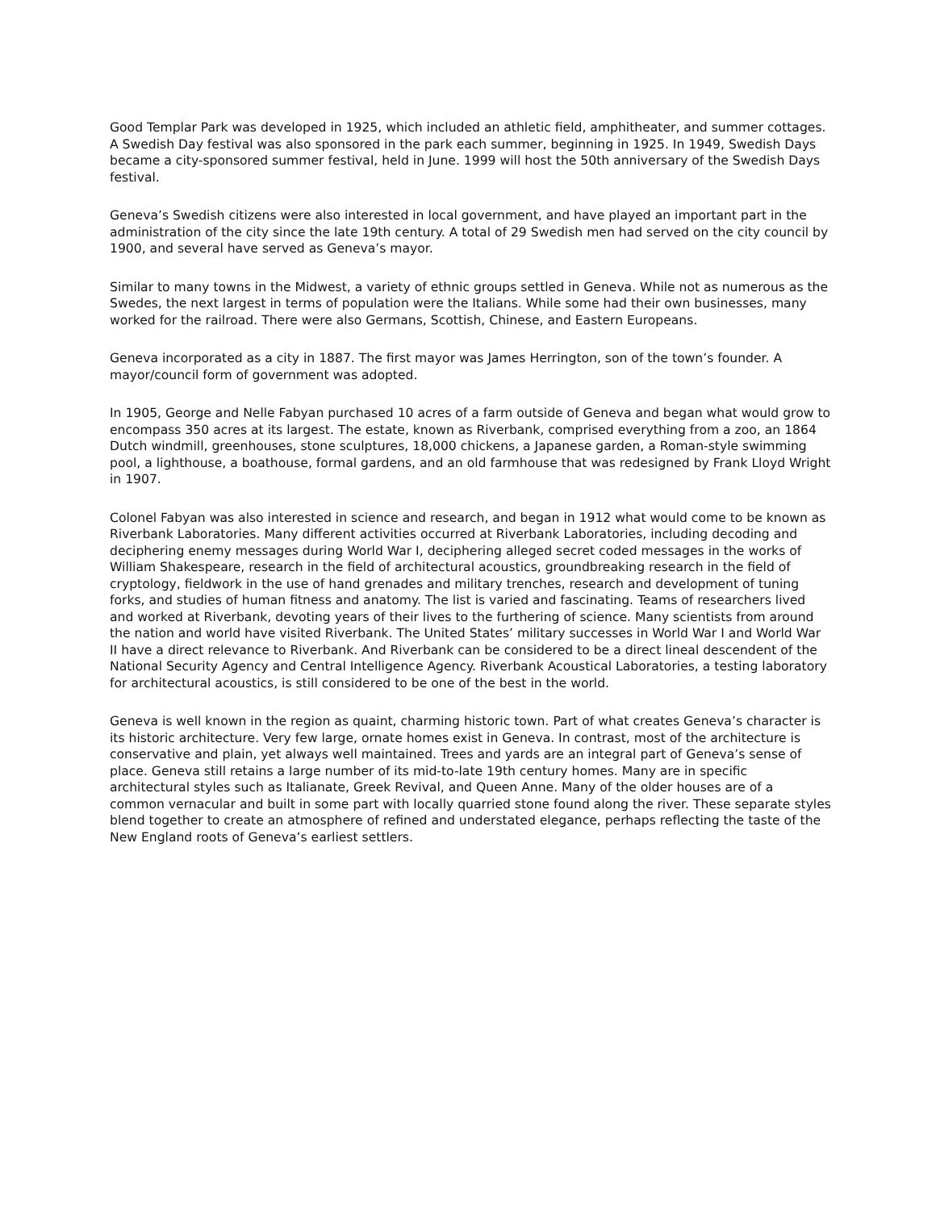Good Templar Park was developed in 1925, which included an athletic field, amphitheater, and summer cottages. A Swedish Day festival was also sponsored in the park each summer, beginning in 1925. In 1949, Swedish Days became a city-sponsored summer festival, held in June. 1999 will host the 50th anniversary of the Swedish Days festival.
Geneva’s Swedish citizens were also interested in local government, and have played an important part in the administration of the city since the late 19th century. A total of 29 Swedish men had served on the city council by 1900, and several have served as Geneva’s mayor.
Similar to many towns in the Midwest, a variety of ethnic groups settled in Geneva. While not as numerous as the Swedes, the next largest in terms of population were the Italians. While some had their own businesses, many worked for the railroad. There were also Germans, Scottish, Chinese, and Eastern Europeans.
Geneva incorporated as a city in 1887. The first mayor was James Herrington, son of the town’s founder. A mayor/council form of government was adopted.
In 1905, George and Nelle Fabyan purchased 10 acres of a farm outside of Geneva and began what would grow to encompass 350 acres at its largest. The estate, known as Riverbank, comprised everything from a zoo, an 1864 Dutch windmill, greenhouses, stone sculptures, 18,000 chickens, a Japanese garden, a Roman-style swimming pool, a lighthouse, a boathouse, formal gardens, and an old farmhouse that was redesigned by Frank Lloyd Wright in 1907.
Colonel Fabyan was also interested in science and research, and began in 1912 what would come to be known as Riverbank Laboratories. Many different activities occurred at Riverbank Laboratories, including decoding and deciphering enemy messages during World War I, deciphering alleged secret coded messages in the works of William Shakespeare, research in the field of architectural acoustics, groundbreaking research in the field of cryptology, fieldwork in the use of hand grenades and military trenches, research and development of tuning forks, and studies of human fitness and anatomy. The list is varied and fascinating. Teams of researchers lived and worked at Riverbank, devoting years of their lives to the furthering of science. Many scientists from around the nation and world have visited Riverbank. The United States’ military successes in World War I and World War II have a direct relevance to Riverbank. And Riverbank can be considered to be a direct lineal descendent of the National Security Agency and Central Intelligence Agency. Riverbank Acoustical Laboratories, a testing laboratory for architectural acoustics, is still considered to be one of the best in the world.
Geneva is well known in the region as quaint, charming historic town. Part of what creates Geneva’s character is its historic architecture. Very few large, ornate homes exist in Geneva. In contrast, most of the architecture is conservative and plain, yet always well maintained. Trees and yards are an integral part of Geneva’s sense of place. Geneva still retains a large number of its mid-to-late 19th century homes. Many are in specific architectural styles such as Italianate, Greek Revival, and Queen Anne. Many of the older houses are of a common vernacular and built in some part with locally quarried stone found along the river. These separate styles blend together to create an atmosphere of refined and understated elegance, perhaps reflecting the taste of the New England roots of Geneva’s earliest settlers.